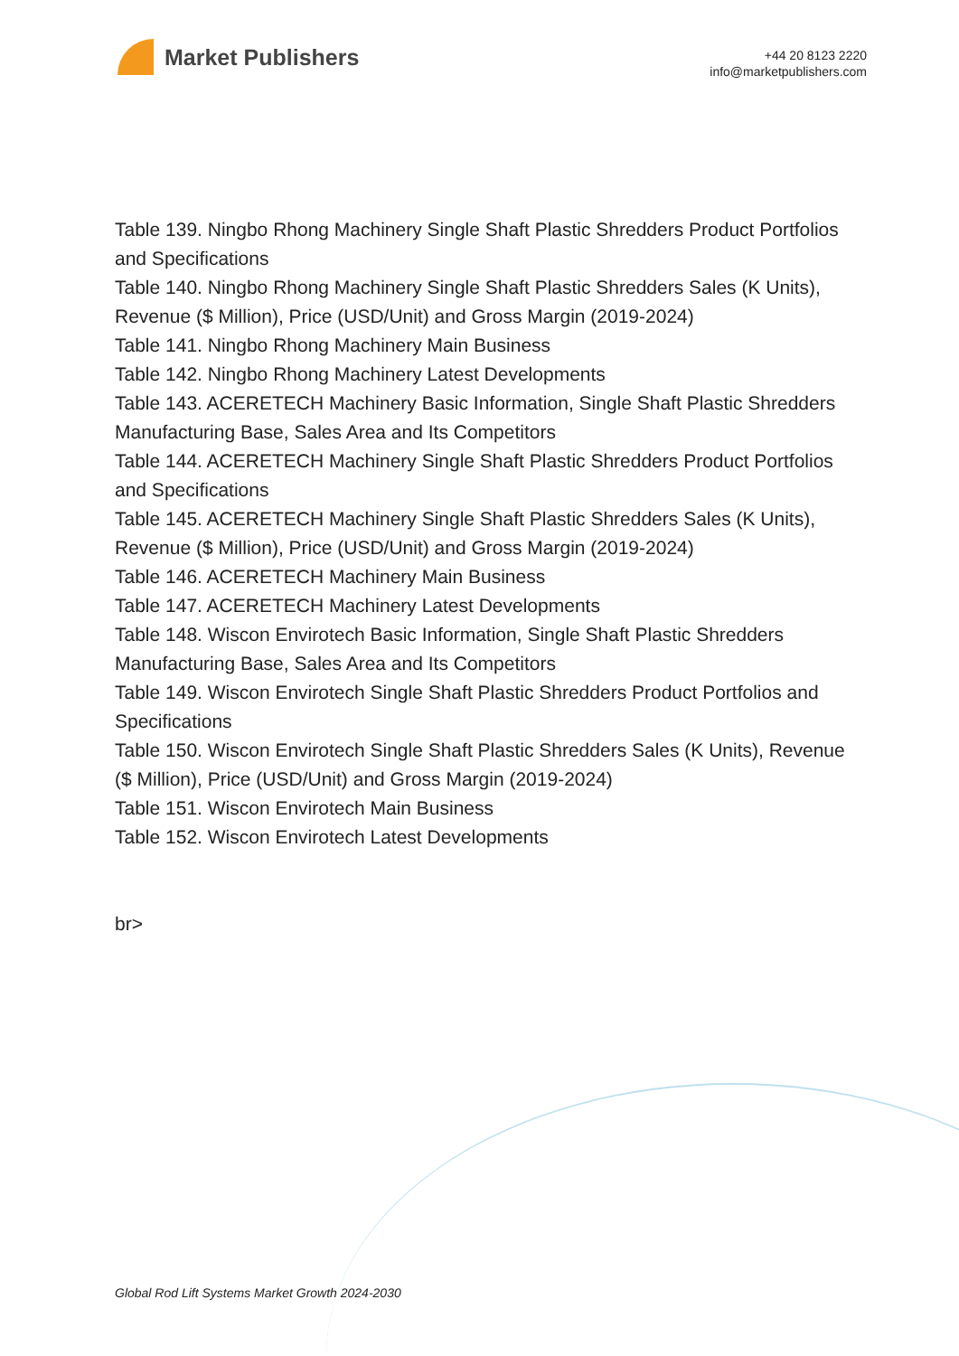Market Publishers
+44 20 8123 2220
info@marketpublishers.com
Table 139. Ningbo Rhong Machinery Single Shaft Plastic Shredders Product Portfolios and Specifications
Table 140. Ningbo Rhong Machinery Single Shaft Plastic Shredders Sales (K Units), Revenue ($ Million), Price (USD/Unit) and Gross Margin (2019-2024)
Table 141. Ningbo Rhong Machinery Main Business
Table 142. Ningbo Rhong Machinery Latest Developments
Table 143. ACERETECH Machinery Basic Information, Single Shaft Plastic Shredders Manufacturing Base, Sales Area and Its Competitors
Table 144. ACERETECH Machinery Single Shaft Plastic Shredders Product Portfolios and Specifications
Table 145. ACERETECH Machinery Single Shaft Plastic Shredders Sales (K Units), Revenue ($ Million), Price (USD/Unit) and Gross Margin (2019-2024)
Table 146. ACERETECH Machinery Main Business
Table 147. ACERETECH Machinery Latest Developments
Table 148. Wiscon Envirotech Basic Information, Single Shaft Plastic Shredders Manufacturing Base, Sales Area and Its Competitors
Table 149. Wiscon Envirotech Single Shaft Plastic Shredders Product Portfolios and Specifications
Table 150. Wiscon Envirotech Single Shaft Plastic Shredders Sales (K Units), Revenue ($ Million), Price (USD/Unit) and Gross Margin (2019-2024)
Table 151. Wiscon Envirotech Main Business
Table 152. Wiscon Envirotech Latest Developments
br>
Global Rod Lift Systems Market Growth 2024-2030